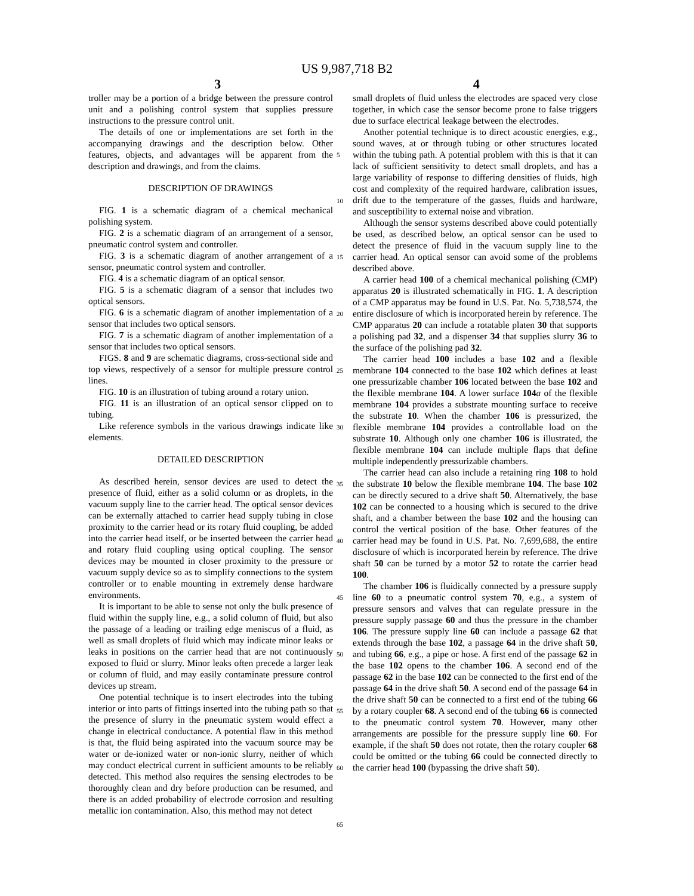US 9,987,718 B2
3 4
troller may be a portion of a bridge between the pressure control unit and a polishing control system that supplies pressure instructions to the pressure control unit.
The details of one or implementations are set forth in the accompanying drawings and the description below. Other features, objects, and advantages will be apparent from the description and drawings, and from the claims.
DESCRIPTION OF DRAWINGS
FIG. 1 is a schematic diagram of a chemical mechanical polishing system.
FIG. 2 is a schematic diagram of an arrangement of a sensor, pneumatic control system and controller.
FIG. 3 is a schematic diagram of another arrangement of a sensor, pneumatic control system and controller.
FIG. 4 is a schematic diagram of an optical sensor.
FIG. 5 is a schematic diagram of a sensor that includes two optical sensors.
FIG. 6 is a schematic diagram of another implementation of a sensor that includes two optical sensors.
FIG. 7 is a schematic diagram of another implementation of a sensor that includes two optical sensors.
FIGS. 8 and 9 are schematic diagrams, cross-sectional side and top views, respectively of a sensor for multiple pressure control lines.
FIG. 10 is an illustration of tubing around a rotary union.
FIG. 11 is an illustration of an optical sensor clipped on to tubing.
Like reference symbols in the various drawings indicate like elements.
DETAILED DESCRIPTION
As described herein, sensor devices are used to detect the presence of fluid, either as a solid column or as droplets, in the vacuum supply line to the carrier head. The optical sensor devices can be externally attached to carrier head supply tubing in close proximity to the carrier head or its rotary fluid coupling, be added into the carrier head itself, or be inserted between the carrier head and rotary fluid coupling using optical coupling. The sensor devices may be mounted in closer proximity to the pressure or vacuum supply device so as to simplify connections to the system controller or to enable mounting in extremely dense hardware environments.
It is important to be able to sense not only the bulk presence of fluid within the supply line, e.g., a solid column of fluid, but also the passage of a leading or trailing edge meniscus of a fluid, as well as small droplets of fluid which may indicate minor leaks or leaks in positions on the carrier head that are not continuously exposed to fluid or slurry. Minor leaks often precede a larger leak or column of fluid, and may easily contaminate pressure control devices up stream.
One potential technique is to insert electrodes into the tubing interior or into parts of fittings inserted into the tubing path so that the presence of slurry in the pneumatic system would effect a change in electrical conductance. A potential flaw in this method is that, the fluid being aspirated into the vacuum source may be water or de-ionized water or non-ionic slurry, neither of which may conduct electrical current in sufficient amounts to be reliably detected. This method also requires the sensing electrodes to be thoroughly clean and dry before production can be resumed, and there is an added probability of electrode corrosion and resulting metallic ion contamination. Also, this method may not detect
5
10
15
20
25
30
35
40
45
50
55
60
65
small droplets of fluid unless the electrodes are spaced very close together, in which case the sensor become prone to false triggers due to surface electrical leakage between the electrodes.
Another potential technique is to direct acoustic energies, e.g., sound waves, at or through tubing or other structures located within the tubing path. A potential problem with this is that it can lack of sufficient sensitivity to detect small droplets, and has a large variability of response to differing densities of fluids, high cost and complexity of the required hardware, calibration issues, drift due to the temperature of the gasses, fluids and hardware, and susceptibility to external noise and vibration.
Although the sensor systems described above could potentially be used, as described below, an optical sensor can be used to detect the presence of fluid in the vacuum supply line to the carrier head. An optical sensor can avoid some of the problems described above.
A carrier head 100 of a chemical mechanical polishing (CMP) apparatus 20 is illustrated schematically in FIG. 1. A description of a CMP apparatus may be found in U.S. Pat. No. 5,738,574, the entire disclosure of which is incorporated herein by reference. The CMP apparatus 20 can include a rotatable platen 30 that supports a polishing pad 32, and a dispenser 34 that supplies slurry 36 to the surface of the polishing pad 32.
The carrier head 100 includes a base 102 and a flexible membrane 104 connected to the base 102 which defines at least one pressurizable chamber 106 located between the base 102 and the flexible membrane 104. A lower surface 104 a of the flexible membrane 104 provides a substrate mounting surface to receive the substrate 10. When the chamber 106 is pressurized, the flexible membrane 104 provides a controllable load on the substrate 10. Although only one chamber 106 is illustrated, the flexible membrane 104 can include multiple flaps that define multiple independently pressurizable chambers.
The carrier head can also include a retaining ring 108 to hold the substrate 10 below the flexible membrane 104. The base 102 can be directly secured to a drive shaft 50. Alternatively, the base 102 can be connected to a housing which is secured to the drive shaft, and a chamber between the base 102 and the housing can control the vertical position of the base. Other features of the carrier head may be found in U.S. Pat. No. 7,699,688, the entire disclosure of which is incorporated herein by reference. The drive shaft 50 can be turned by a motor 52 to rotate the carrier head 100.
The chamber 106 is fluidically connected by a pressure supply line 60 to a pneumatic control system 70, e.g., a system of pressure sensors and valves that can regulate pressure in the pressure supply passage 60 and thus the pressure in the chamber 106. The pressure supply line 60 can include a passage 62 that extends through the base 102, a passage 64 in the drive shaft 50, and tubing 66, e.g., a pipe or hose. A first end of the passage 62 in the base 102 opens to the chamber 106. A second end of the passage 62 in the base 102 can be connected to the first end of the passage 64 in the drive shaft 50. A second end of the passage 64 in the drive shaft 50 can be connected to a first end of the tubing 66 by a rotary coupler 68. A second end of the tubing 66 is connected to the pneumatic control system 70. However, many other arrangements are possible for the pressure supply line 60. For example, if the shaft 50 does not rotate, then the rotary coupler 68 could be omitted or the tubing 66 could be connected directly to the carrier head 100 (bypassing the drive shaft 50).